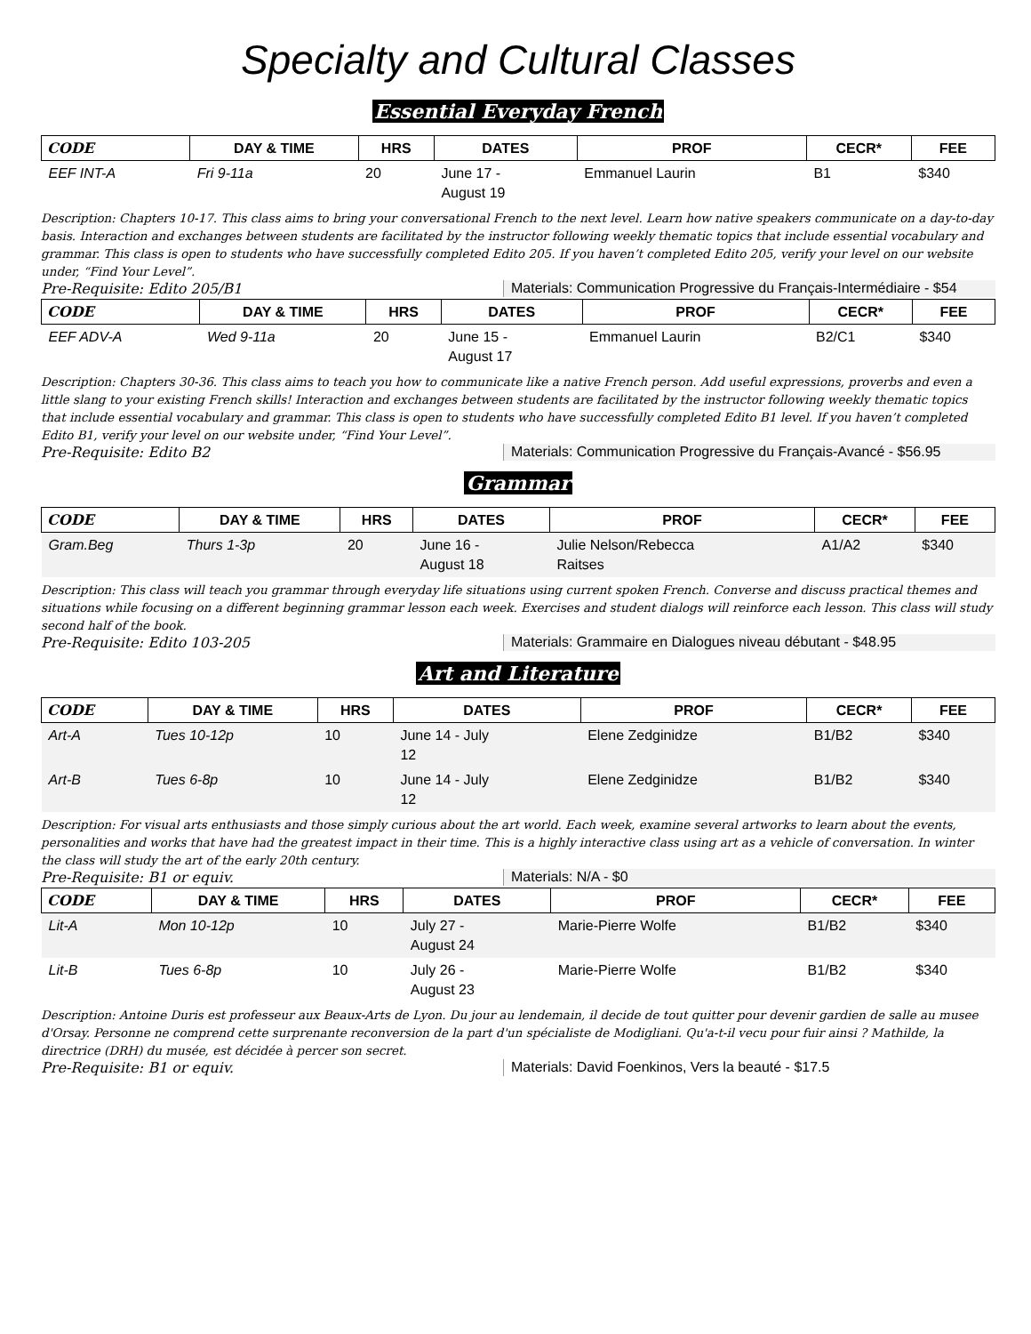Specialty and Cultural Classes
Essential Everyday French
| CODE | DAY & TIME | HRS | DATES | PROF | CECR* | FEE |
| --- | --- | --- | --- | --- | --- | --- |
| EEF INT-A | Fri 9-11a | 20 | June 17 - August 19 | Emmanuel Laurin | B1 | $340 |
Description: Chapters 10-17. This class aims to bring your conversational French to the next level. Learn how native speakers communicate on a day-to-day basis. Interaction and exchanges between students are facilitated by the instructor following weekly thematic topics that include essential vocabulary and grammar. This class is open to students who have successfully completed Edito 205. If you haven’t completed Edito 205, verify your level on our website under, “Find Your Level”.
Pre-Requisite: Edito 205/B1 Materials: Communication Progressive du Français-Intermédiaire - $54
| CODE | DAY & TIME | HRS | DATES | PROF | CECR* | FEE |
| --- | --- | --- | --- | --- | --- | --- |
| EEF ADV-A | Wed 9-11a | 20 | June 15 - August 17 | Emmanuel Laurin | B2/C1 | $340 |
Description: Chapters 30-36. This class aims to teach you how to communicate like a native French person. Add useful expressions, proverbs and even a little slang to your existing French skills! Interaction and exchanges between students are facilitated by the instructor following weekly thematic topics that include essential vocabulary and grammar. This class is open to students who have successfully completed Edito B1 level. If you haven’t completed Edito B1, verify your level on our website under, “Find Your Level”.
Pre-Requisite: Edito B2 Materials: Communication Progressive du Français-Avancé - $56.95
Grammar
| CODE | DAY & TIME | HRS | DATES | PROF | CECR* | FEE |
| --- | --- | --- | --- | --- | --- | --- |
| Gram.Beg | Thurs 1-3p | 20 | June 16 - August 18 | Julie Nelson/Rebecca Raitses | A1/A2 | $340 |
Description: This class will teach you grammar through everyday life situations using current spoken French. Converse and discuss practical themes and situations while focusing on a different beginning grammar lesson each week. Exercises and student dialogs will reinforce each lesson. This class will study second half of the book.
Pre-Requisite: Edito 103-205 Materials: Grammaire en Dialogues niveau débutant - $48.95
Art and Literature
| CODE | DAY & TIME | HRS | DATES | PROF | CECR* | FEE |
| --- | --- | --- | --- | --- | --- | --- |
| Art-A | Tues 10-12p | 10 | June 14 - July 12 | Elene Zedginidze | B1/B2 | $340 |
| Art-B | Tues 6-8p | 10 | June 14 - July 12 | Elene Zedginidze | B1/B2 | $340 |
Description: For visual arts enthusiasts and those simply curious about the art world. Each week, examine several artworks to learn about the events, personalities and works that have had the greatest impact in their time. This is a highly interactive class using art as a vehicle of conversation. In winter the class will study the art of the early 20th century.
Pre-Requisite: B1 or equiv. Materials: N/A - $0
| CODE | DAY & TIME | HRS | DATES | PROF | CECR* | FEE |
| --- | --- | --- | --- | --- | --- | --- |
| Lit-A | Mon 10-12p | 10 | July 27 - August 24 | Marie-Pierre Wolfe | B1/B2 | $340 |
| Lit-B | Tues 6-8p | 10 | July 26 - August 23 | Marie-Pierre Wolfe | B1/B2 | $340 |
Description: Antoine Duris est professeur aux Beaux-Arts de Lyon. Du jour au lendemain, il decide de tout quitter pour devenir gardien de salle au musee d'Orsay. Personne ne comprend cette surprenante reconversion de la part d'un spécialiste de Modigliani. Qu'a-t-il vecu pour fuir ainsi ? Mathilde, la directrice (DRH) du musée, est décidée à percer son secret.
Pre-Requisite: B1 or equiv. Materials: David Foenkinos, Vers la beauté - $17.5